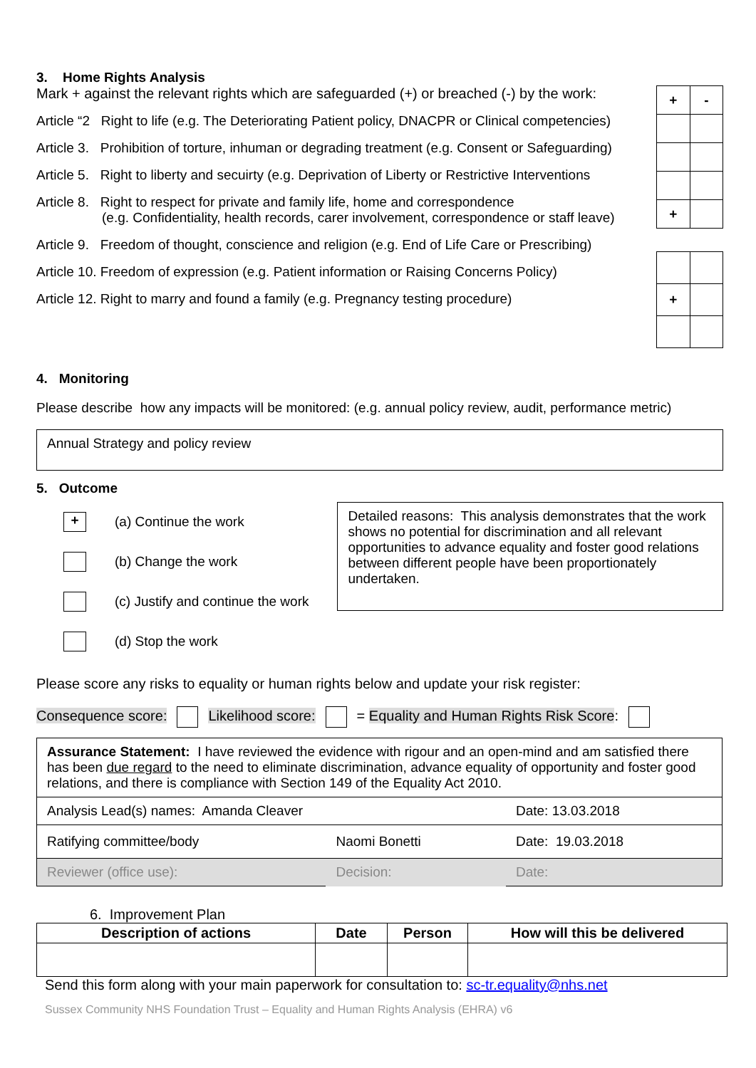3. Home Rights Analysis
Mark + against the relevant rights which are safeguarded (+) or breached (-) by the work:
Article “2 Right to life (e.g. The Deteriorating Patient policy, DNACPR or Clinical competencies)
Article 3. Prohibition of torture, inhuman or degrading treatment (e.g. Consent or Safeguarding)
Article 5. Right to liberty and secuirty (e.g. Deprivation of Liberty or Restrictive Interventions
Article 8. Right to respect for private and family life, home and correspondence
(e.g. Confidentiality, health records, carer involvement, correspondence or staff leave)
Article 9. Freedom of thought, conscience and religion (e.g. End of Life Care or Prescribing)
Article 10. Freedom of expression (e.g. Patient information or Raising Concerns Policy)
Article 12. Right to marry and found a family (e.g. Pregnancy testing procedure)
| + | - |
| + | |
| + | |
4. Monitoring
Please describe how any impacts will be monitored: (e.g. annual policy review, audit, performance metric)
Annual Strategy and policy review
5. Outcome
+ (a) Continue the work
(b) Change the work
(c) Justify and continue the work
(d) Stop the work
Detailed reasons: This analysis demonstrates that the work shows no potential for discrimination and all relevant opportunities to advance equality and foster good relations between different people have been proportionately undertaken.
Please score any risks to equality or human rights below and update your risk register:
Consequence score: Likelihood score: = Equality and Human Rights Risk Score:
| Assurance Statement: I have reviewed the evidence with rigour and an open-mind and am satisfied there has been due regard to the need to eliminate discrimination, advance equality of opportunity and foster good relations, and there is compliance with Section 149 of the Equality Act 2010. | | |
| Analysis Lead(s) names: Amanda Cleaver | | Date: 13.03.2018 |
| Ratifying committee/body | Naomi Bonetti | Date: 19.03.2018 |
| Reviewer (office use): | Decision: | Date: |
6. Improvement Plan
| Description of actions | Date | Person | How will this be delivered |
| --- | --- | --- | --- |
Send this form along with your main paperwork for consultation to: sc-tr.equality@nhs.net
Sussex Community NHS Foundation Trust – Equality and Human Rights Analysis (EHRA) v6